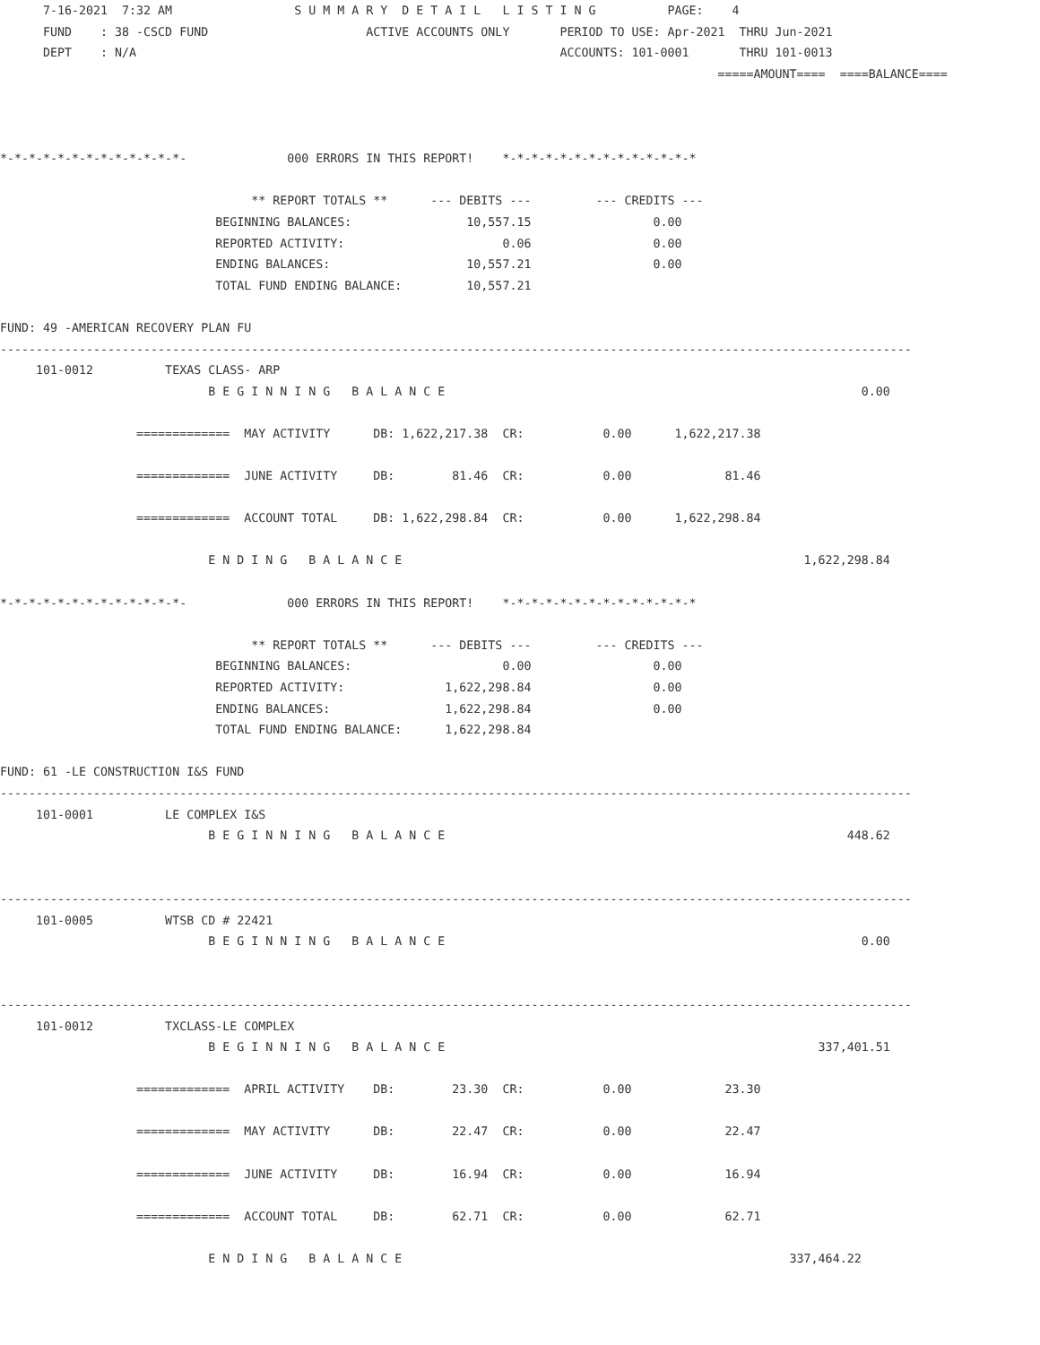7-16-2021  7:32 AM                 S U M M A R Y  D E T A I L   L I S T I N G          PAGE:    4
      FUND    : 38 -CSCD FUND                      ACTIVE ACCOUNTS ONLY       PERIOD TO USE: Apr-2021  THRU Jun-2021
      DEPT    : N/A                                                           ACCOUNTS: 101-0001       THRU 101-0013
                                                                                                    =====AMOUNT====  ====BALANCE====



*-*-*-*-*-*-*-*-*-*-*-*-*-              000 ERRORS IN THIS REPORT!    *-*-*-*-*-*-*-*-*-*-*-*-*-*

                                   ** REPORT TOTALS **      --- DEBITS ---         --- CREDITS ---
                              BEGINNING BALANCES:                10,557.15                 0.00
                              REPORTED ACTIVITY:                      0.06                 0.00
                              ENDING BALANCES:                   10,557.21                 0.00
                              TOTAL FUND ENDING BALANCE:         10,557.21

FUND: 49 -AMERICAN RECOVERY PLAN FU
-------------------------------------------------------------------------------------------------------------------------------
     101-0012          TEXAS CLASS- ARP
                             B E G I N N I N G   B A L A N C E                                                          0.00

                   =============  MAY ACTIVITY      DB: 1,622,217.38  CR:           0.00      1,622,217.38

                   =============  JUNE ACTIVITY     DB:        81.46  CR:           0.00             81.46

                   =============  ACCOUNT TOTAL     DB: 1,622,298.84  CR:           0.00      1,622,298.84

                             E N D I N G   B A L A N C E                                                        1,622,298.84

*-*-*-*-*-*-*-*-*-*-*-*-*-              000 ERRORS IN THIS REPORT!    *-*-*-*-*-*-*-*-*-*-*-*-*-*

                                   ** REPORT TOTALS **      --- DEBITS ---         --- CREDITS ---
                              BEGINNING BALANCES:                     0.00                 0.00
                              REPORTED ACTIVITY:              1,622,298.84                 0.00
                              ENDING BALANCES:                1,622,298.84                 0.00
                              TOTAL FUND ENDING BALANCE:      1,622,298.84

FUND: 61 -LE CONSTRUCTION I&S FUND
-------------------------------------------------------------------------------------------------------------------------------
     101-0001          LE COMPLEX I&S
                             B E G I N N I N G   B A L A N C E                                                        448.62


-------------------------------------------------------------------------------------------------------------------------------
     101-0005          WTSB CD # 22421
                             B E G I N N I N G   B A L A N C E                                                          0.00


-------------------------------------------------------------------------------------------------------------------------------
     101-0012          TXCLASS-LE COMPLEX
                             B E G I N N I N G   B A L A N C E                                                    337,401.51

                   =============  APRIL ACTIVITY    DB:        23.30  CR:           0.00             23.30

                   =============  MAY ACTIVITY      DB:        22.47  CR:           0.00             22.47

                   =============  JUNE ACTIVITY     DB:        16.94  CR:           0.00             16.94

                   =============  ACCOUNT TOTAL     DB:        62.71  CR:           0.00             62.71

                             E N D I N G   B A L A N C E                                                      337,464.22